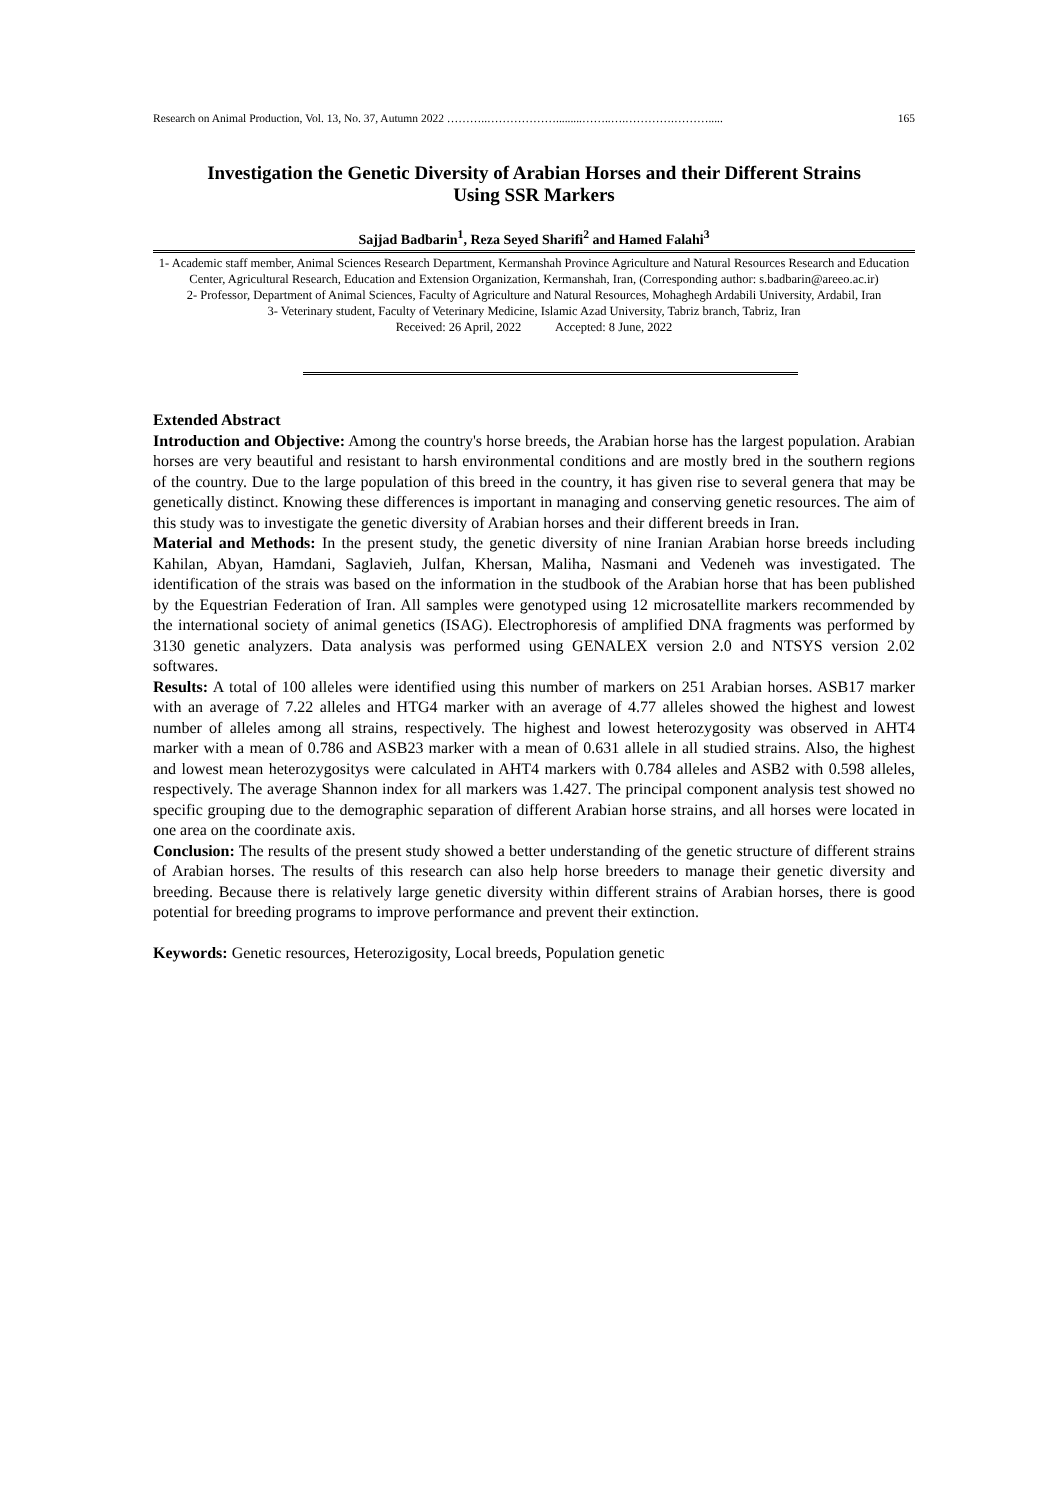Research on Animal Production, Vol. 13, No. 37, Autumn 2022 ………..……………….........……..….………….………..... 165
Investigation the Genetic Diversity of Arabian Horses and their Different Strains
Using SSR Markers
Sajjad Badbarin<sup>1</sup>, Reza Seyed Sharifi<sup>2</sup> and Hamed Falahi<sup>3</sup>
1- Academic staff member, Animal Sciences Research Department, Kermanshah Province Agriculture and Natural Resources Research and Education Center, Agricultural Research, Education and Extension Organization, Kermanshah, Iran, (Corresponding author: s.badbarin@areeo.ac.ir)
2- Professor, Department of Animal Sciences, Faculty of Agriculture and Natural Resources, Mohaghegh Ardabili University, Ardabil, Iran
3- Veterinary student, Faculty of Veterinary Medicine, Islamic Azad University, Tabriz branch, Tabriz, Iran
Received: 26 April, 2022 Accepted: 8 June, 2022
Extended Abstract
Introduction and Objective: Among the country's horse breeds, the Arabian horse has the largest population. Arabian horses are very beautiful and resistant to harsh environmental conditions and are mostly bred in the southern regions of the country. Due to the large population of this breed in the country, it has given rise to several genera that may be genetically distinct. Knowing these differences is important in managing and conserving genetic resources. The aim of this study was to investigate the genetic diversity of Arabian horses and their different breeds in Iran.
Material and Methods: In the present study, the genetic diversity of nine Iranian Arabian horse breeds including Kahilan, Abyan, Hamdani, Saglavieh, Julfan, Khersan, Maliha, Nasmani and Vedeneh was investigated. The identification of the strais was based on the information in the studbook of the Arabian horse that has been published by the Equestrian Federation of Iran. All samples were genotyped using 12 microsatellite markers recommended by the international society of animal genetics (ISAG). Electrophoresis of amplified DNA fragments was performed by 3130 genetic analyzers. Data analysis was performed using GENALEX version 2.0 and NTSYS version 2.02 softwares.
Results: A total of 100 alleles were identified using this number of markers on 251 Arabian horses. ASB17 marker with an average of 7.22 alleles and HTG4 marker with an average of 4.77 alleles showed the highest and lowest number of alleles among all strains, respectively. The highest and lowest heterozygosity was observed in AHT4 marker with a mean of 0.786 and ASB23 marker with a mean of 0.631 allele in all studied strains. Also, the highest and lowest mean heterozygositys were calculated in AHT4 markers with 0.784 alleles and ASB2 with 0.598 alleles, respectively. The average Shannon index for all markers was 1.427. The principal component analysis test showed no specific grouping due to the demographic separation of different Arabian horse strains, and all horses were located in one area on the coordinate axis.
Conclusion: The results of the present study showed a better understanding of the genetic structure of different strains of Arabian horses. The results of this research can also help horse breeders to manage their genetic diversity and breeding. Because there is relatively large genetic diversity within different strains of Arabian horses, there is good potential for breeding programs to improve performance and prevent their extinction.
Keywords: Genetic resources, Heterozigosity, Local breeds, Population genetic